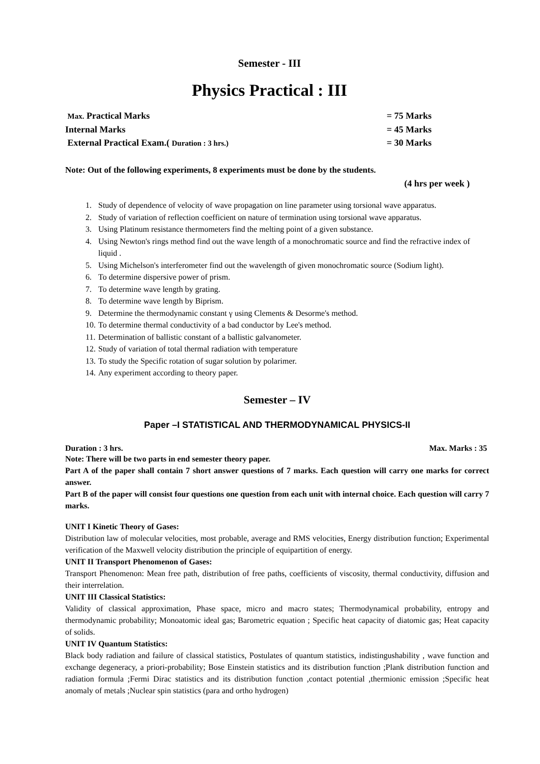Semester - III
Physics Practical : III
Max. Practical Marks = 75 Marks
Internal Marks = 45 Marks
External Practical Exam.( Duration : 3 hrs.) = 30 Marks
Note: Out of the following experiments, 8 experiments must be done by the students.
(4 hrs per week )
1. Study of dependence of velocity of wave propagation on line parameter using torsional wave apparatus.
2. Study of variation of reflection coefficient on nature of termination using torsional wave apparatus.
3. Using Platinum resistance thermometers find the melting point of a given substance.
4. Using Newton's rings method find out the wave length of a monochromatic source and find the refractive index of liquid .
5. Using Michelson's interferometer find out the wavelength of given monochromatic source (Sodium light).
6. To determine dispersive power of prism.
7. To determine wave length by grating.
8. To determine wave length by Biprism.
9. Determine the thermodynamic constant γ using Clements & Desorme's method.
10. To determine thermal conductivity of a bad conductor by Lee's method.
11. Determination of ballistic constant of a ballistic galvanometer.
12. Study of variation of total thermal radiation with temperature
13. To study the Specific rotation of sugar solution by polarimer.
14. Any experiment according to theory paper.
Semester – IV
Paper –I STATISTICAL AND THERMODYNAMICAL PHYSICS-II
Duration : 3 hrs. Max. Marks : 35
Note: There will be two parts in end semester theory paper.
Part A of the paper shall contain 7 short answer questions of 7 marks. Each question will carry one marks for correct answer.
Part B of the paper will consist four questions one question from each unit with internal choice. Each question will carry 7 marks.
UNIT I Kinetic Theory of Gases:
Distribution law of molecular velocities, most probable, average and RMS velocities, Energy distribution function; Experimental verification of the Maxwell velocity distribution the principle of equipartition of energy.
UNIT II Transport Phenomenon of Gases:
Transport Phenomenon: Mean free path, distribution of free paths, coefficients of viscosity, thermal conductivity, diffusion and their interrelation.
UNIT III Classical Statistics:
Validity of classical approximation, Phase space, micro and macro states; Thermodynamical probability, entropy and thermodynamic probability; Monoatomic ideal gas; Barometric equation ; Specific heat capacity of diatomic gas; Heat capacity of solids.
UNIT IV Quantum Statistics:
Black body radiation and failure of classical statistics, Postulates of quantum statistics, indistingushability , wave function and exchange degeneracy, a priori-probability; Bose Einstein statistics and its distribution function ;Plank distribution function and radiation formula ;Fermi Dirac statistics and its distribution function ,contact potential ,thermionic emission ;Specific heat anomaly of metals ;Nuclear spin statistics (para and ortho hydrogen)